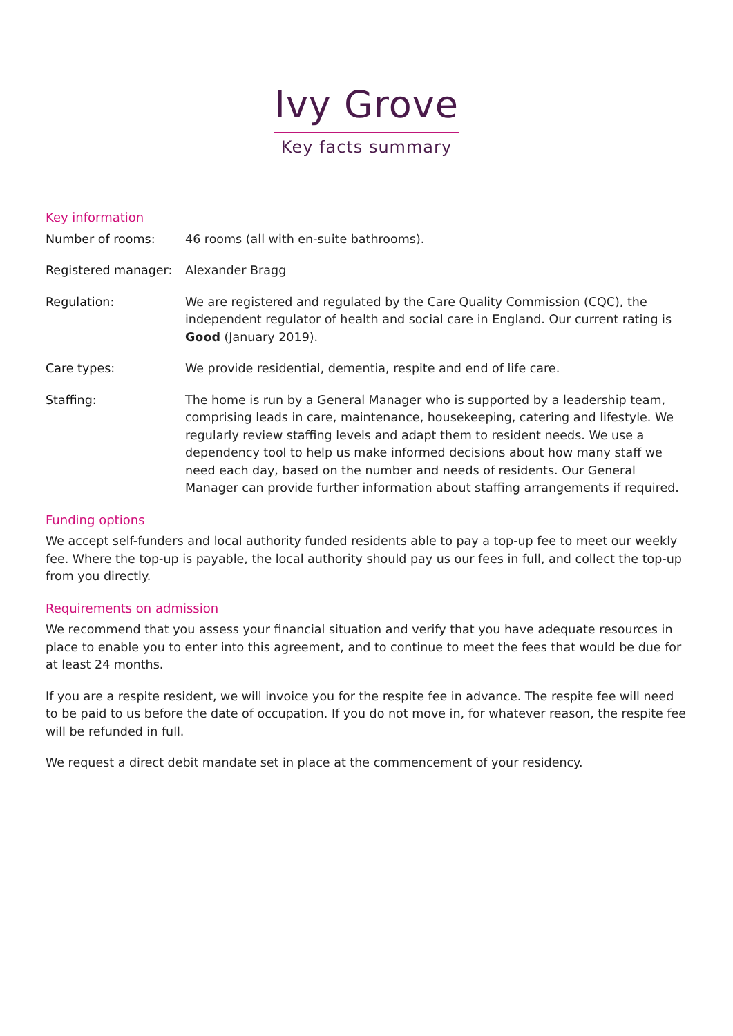Ivy Grove
Key facts summary
Key information
Number of rooms: 46 rooms (all with en-suite bathrooms).
Registered manager: Alexander Bragg
Regulation: We are registered and regulated by the Care Quality Commission (CQC), the independent regulator of health and social care in England. Our current rating is Good (January 2019).
Care types: We provide residential, dementia, respite and end of life care.
Staffing: The home is run by a General Manager who is supported by a leadership team, comprising leads in care, maintenance, housekeeping, catering and lifestyle. We regularly review staffing levels and adapt them to resident needs. We use a dependency tool to help us make informed decisions about how many staff we need each day, based on the number and needs of residents. Our General Manager can provide further information about staffing arrangements if required.
Funding options
We accept self-funders and local authority funded residents able to pay a top-up fee to meet our weekly fee. Where the top-up is payable, the local authority should pay us our fees in full, and collect the top-up from you directly.
Requirements on admission
We recommend that you assess your financial situation and verify that you have adequate resources in place to enable you to enter into this agreement, and to continue to meet the fees that would be due for at least 24 months.
If you are a respite resident, we will invoice you for the respite fee in advance. The respite fee will need to be paid to us before the date of occupation. If you do not move in, for whatever reason, the respite fee will be refunded in full.
We request a direct debit mandate set in place at the commencement of your residency.